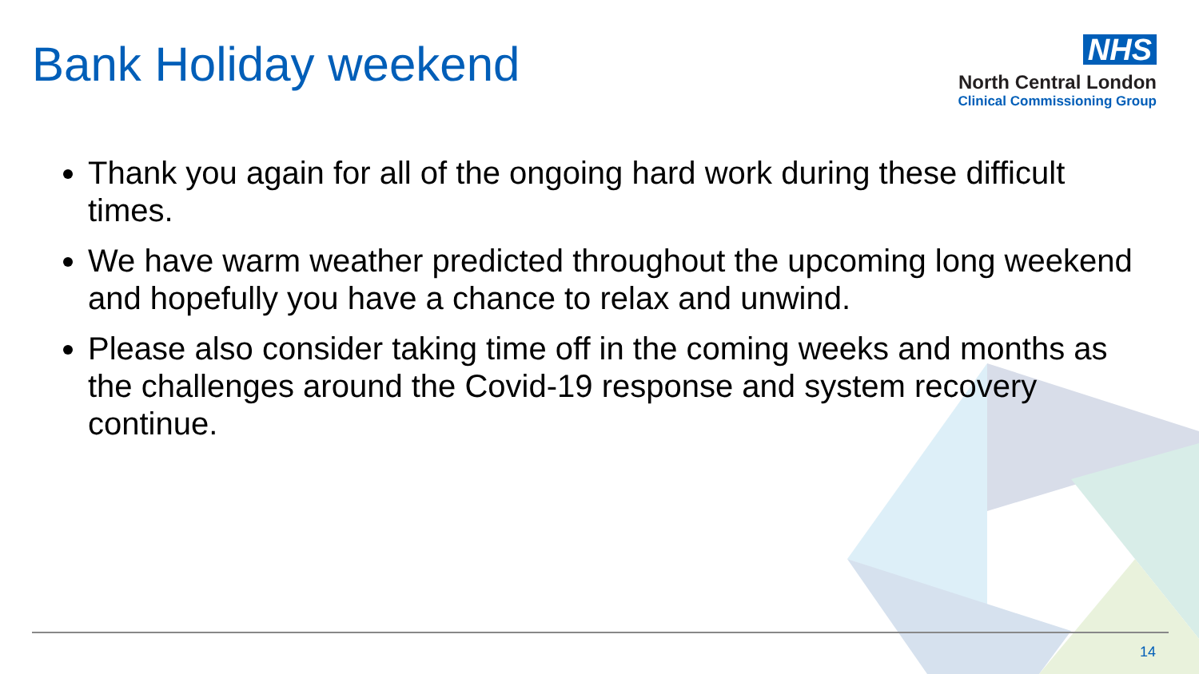Bank Holiday weekend
NHS
North Central London
Clinical Commissioning Group
Thank you again for all of the ongoing hard work during these difficult times.
We have warm weather predicted throughout the upcoming long weekend and hopefully you have a chance to relax and unwind.
Please also consider taking time off in the coming weeks and months as the challenges around the Covid-19 response and system recovery continue.
14